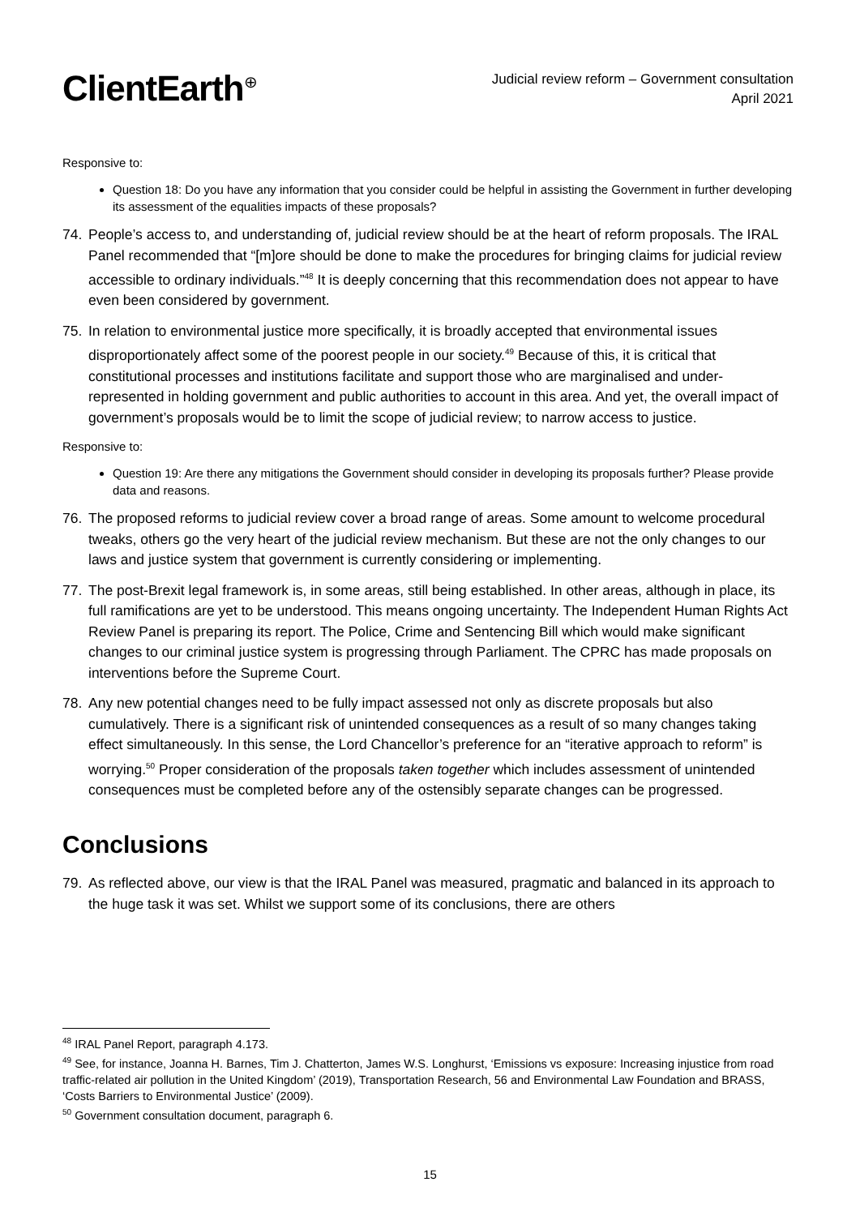ClientEarth<sup>⊕</sup>
Judicial review reform – Government consultation
April 2021
Responsive to:
Question 18: Do you have any information that you consider could be helpful in assisting the Government in further developing its assessment of the equalities impacts of these proposals?
74. People’s access to, and understanding of, judicial review should be at the heart of reform proposals. The IRAL Panel recommended that “[m]ore should be done to make the procedures for bringing claims for judicial review accessible to ordinary individuals.”<sup>48</sup> It is deeply concerning that this recommendation does not appear to have even been considered by government.
75. In relation to environmental justice more specifically, it is broadly accepted that environmental issues disproportionately affect some of the poorest people in our society.<sup>49</sup> Because of this, it is critical that constitutional processes and institutions facilitate and support those who are marginalised and under-represented in holding government and public authorities to account in this area. And yet, the overall impact of government’s proposals would be to limit the scope of judicial review; to narrow access to justice.
Responsive to:
Question 19: Are there any mitigations the Government should consider in developing its proposals further? Please provide data and reasons.
76. The proposed reforms to judicial review cover a broad range of areas. Some amount to welcome procedural tweaks, others go the very heart of the judicial review mechanism. But these are not the only changes to our laws and justice system that government is currently considering or implementing.
77. The post-Brexit legal framework is, in some areas, still being established. In other areas, although in place, its full ramifications are yet to be understood. This means ongoing uncertainty. The Independent Human Rights Act Review Panel is preparing its report. The Police, Crime and Sentencing Bill which would make significant changes to our criminal justice system is progressing through Parliament. The CPRC has made proposals on interventions before the Supreme Court.
78. Any new potential changes need to be fully impact assessed not only as discrete proposals but also cumulatively. There is a significant risk of unintended consequences as a result of so many changes taking effect simultaneously. In this sense, the Lord Chancellor’s preference for an “iterative approach to reform” is worrying.<sup>50</sup> Proper consideration of the proposals taken together which includes assessment of unintended consequences must be completed before any of the ostensibly separate changes can be progressed.
Conclusions
79. As reflected above, our view is that the IRAL Panel was measured, pragmatic and balanced in its approach to the huge task it was set. Whilst we support some of its conclusions, there are others
<sup>48</sup> IRAL Panel Report, paragraph 4.173.
<sup>49</sup> See, for instance, Joanna H. Barnes, Tim J. Chatterton, James W.S. Longhurst, ‘Emissions vs exposure: Increasing injustice from road traffic-related air pollution in the United Kingdom’ (2019), Transportation Research, 56 and Environmental Law Foundation and BRASS, ‘Costs Barriers to Environmental Justice’ (2009).
<sup>50</sup> Government consultation document, paragraph 6.
15